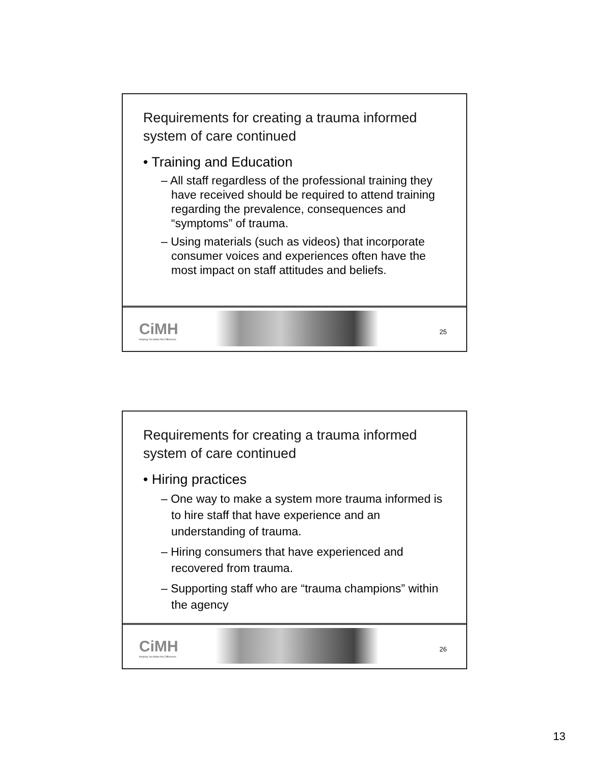Requirements for creating a trauma informed system of care continued
• Training and Education
– All staff regardless of the professional training they have received should be required to attend training regarding the prevalence, consequences and “symptoms” of trauma.
– Using materials (such as videos) that incorporate consumer voices and experiences often have the most impact on staff attitudes and beliefs.
CiMH
Helping You Make the Difference
25
Requirements for creating a trauma informed system of care continued
• Hiring practices
– One way to make a system more trauma informed is to hire staff that have experience and an understanding of trauma.
– Hiring consumers that have experienced and recovered from trauma.
– Supporting staff who are “trauma champions” within the agency
CiMH
Helping You Make the Difference
26
13